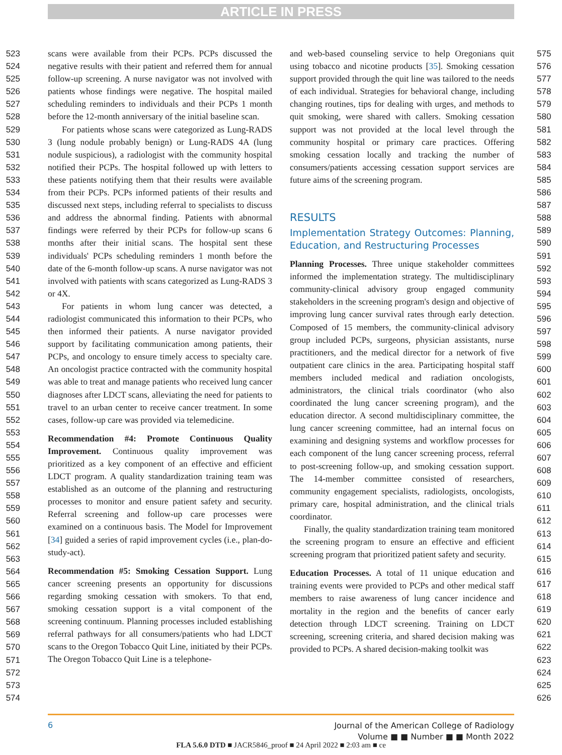ARTICLE IN PRESS
523
524
525
526
527
528
529
530
531
532
533
534
535
536
537
538
539
540
541
542
543
544
545
546
547
548
549
550
551
552
553
554
555
556
557
558
559
560
561
562
563
564
565
566
567
568
569
570
571
572
573
574
scans were available from their PCPs. PCPs discussed the negative results with their patient and referred them for annual follow-up screening. A nurse navigator was not involved with patients whose findings were negative. The hospital mailed scheduling reminders to individuals and their PCPs 1 month before the 12-month anniversary of the initial baseline scan.
For patients whose scans were categorized as Lung-RADS 3 (lung nodule probably benign) or Lung-RADS 4A (lung nodule suspicious), a radiologist with the community hospital notified their PCPs. The hospital followed up with letters to these patients notifying them that their results were available from their PCPs. PCPs informed patients of their results and discussed next steps, including referral to specialists to discuss and address the abnormal finding. Patients with abnormal findings were referred by their PCPs for follow-up scans 6 months after their initial scans. The hospital sent these individuals' PCPs scheduling reminders 1 month before the date of the 6-month follow-up scans. A nurse navigator was not involved with patients with scans categorized as Lung-RADS 3 or 4X.
For patients in whom lung cancer was detected, a radiologist communicated this information to their PCPs, who then informed their patients. A nurse navigator provided support by facilitating communication among patients, their PCPs, and oncology to ensure timely access to specialty care. An oncologist practice contracted with the community hospital was able to treat and manage patients who received lung cancer diagnoses after LDCT scans, alleviating the need for patients to travel to an urban center to receive cancer treatment. In some cases, follow-up care was provided via telemedicine.
Recommendation #4: Promote Continuous Quality Improvement. Continuous quality improvement was prioritized as a key component of an effective and efficient LDCT program. A quality standardization training team was established as an outcome of the planning and restructuring processes to monitor and ensure patient safety and security. Referral screening and follow-up care processes were examined on a continuous basis. The Model for Improvement [34] guided a series of rapid improvement cycles (i.e., plan-do-study-act).
Recommendation #5: Smoking Cessation Support. Lung cancer screening presents an opportunity for discussions regarding smoking cessation with smokers. To that end, smoking cessation support is a vital component of the screening continuum. Planning processes included establishing referral pathways for all consumers/patients who had LDCT scans to the Oregon Tobacco Quit Line, initiated by their PCPs. The Oregon Tobacco Quit Line is a telephone-
and web-based counseling service to help Oregonians quit using tobacco and nicotine products [35]. Smoking cessation support provided through the quit line was tailored to the needs of each individual. Strategies for behavioral change, including changing routines, tips for dealing with urges, and methods to quit smoking, were shared with callers. Smoking cessation support was not provided at the local level through the community hospital or primary care practices. Offering smoking cessation locally and tracking the number of consumers/patients accessing cessation support services are future aims of the screening program.
RESULTS
Implementation Strategy Outcomes: Planning, Education, and Restructuring Processes
Planning Processes. Three unique stakeholder committees informed the implementation strategy. The multidisciplinary community-clinical advisory group engaged community stakeholders in the screening program's design and objective of improving lung cancer survival rates through early detection. Composed of 15 members, the community-clinical advisory group included PCPs, surgeons, physician assistants, nurse practitioners, and the medical director for a network of five outpatient care clinics in the area. Participating hospital staff members included medical and radiation oncologists, administrators, the clinical trials coordinator (who also coordinated the lung cancer screening program), and the education director. A second multidisciplinary committee, the lung cancer screening committee, had an internal focus on examining and designing systems and workflow processes for each component of the lung cancer screening process, referral to post-screening follow-up, and smoking cessation support. The 14-member committee consisted of researchers, community engagement specialists, radiologists, oncologists, primary care, hospital administration, and the clinical trials coordinator.
Finally, the quality standardization training team monitored the screening program to ensure an effective and efficient screening program that prioritized patient safety and security.
Education Processes. A total of 11 unique education and training events were provided to PCPs and other medical staff members to raise awareness of lung cancer incidence and mortality in the region and the benefits of cancer early detection through LDCT screening. Training on LDCT screening, screening criteria, and shared decision making was provided to PCPs. A shared decision-making toolkit was
575
576
577
578
579
580
581
582
583
584
585
586
587
588
589
590
591
592
593
594
595
596
597
598
599
600
601
602
603
604
605
606
607
608
609
610
611
612
613
614
615
616
617
618
619
620
621
622
623
624
625
626
6 Journal of the American College of Radiology
Volume ■ ■ Number ■ ■ Month 2022
FLA 5.6.0 DTD ■ JACR5846_proof ■ 24 April 2022 ■ 2:03 am ■ ce